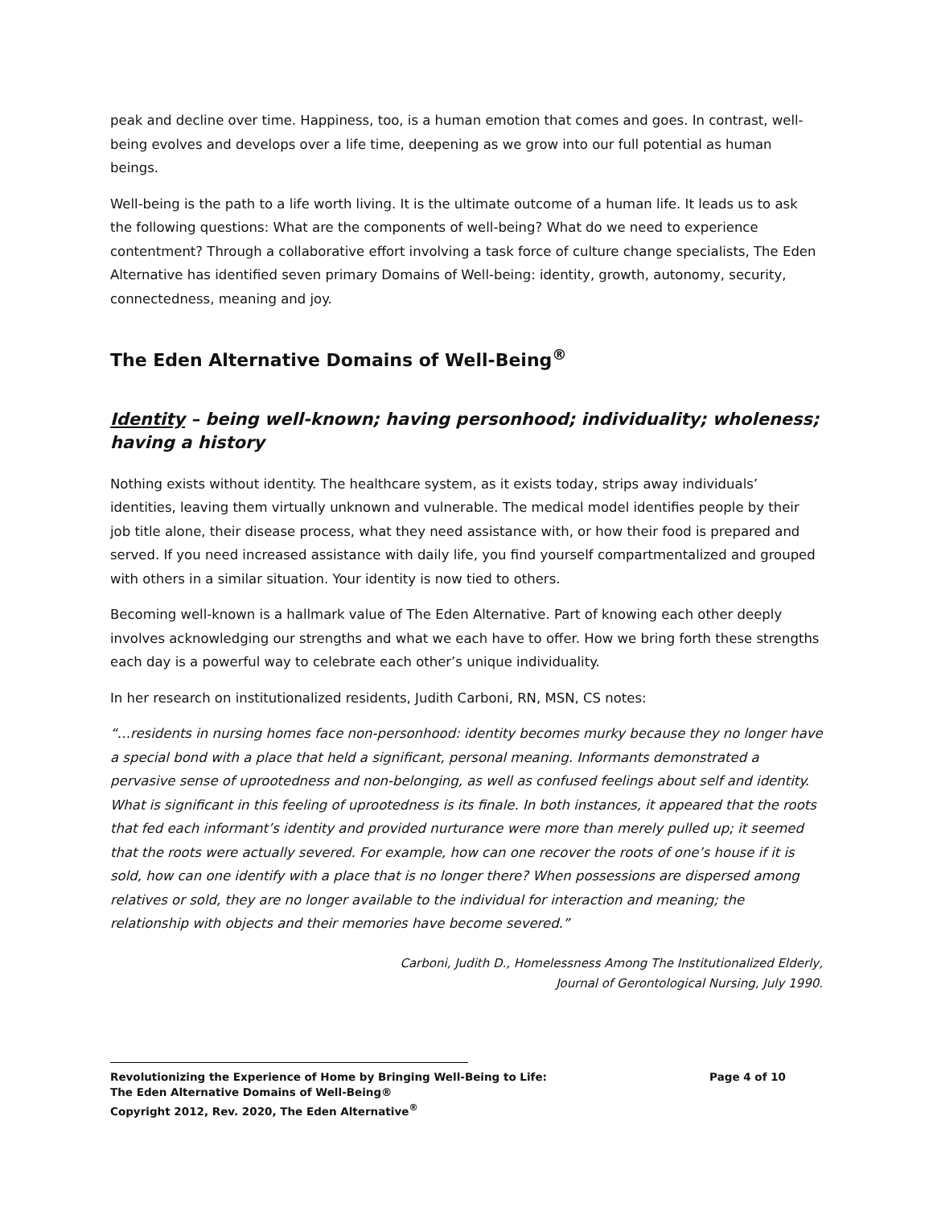peak and decline over time. Happiness, too, is a human emotion that comes and goes. In contrast, well-being evolves and develops over a life time, deepening as we grow into our full potential as human beings.
Well-being is the path to a life worth living. It is the ultimate outcome of a human life. It leads us to ask the following questions: What are the components of well-being? What do we need to experience contentment? Through a collaborative effort involving a task force of culture change specialists, The Eden Alternative has identified seven primary Domains of Well-being: identity, growth, autonomy, security, connectedness, meaning and joy.
The Eden Alternative Domains of Well-Being<sup>®</sup>
Identity – being well-known; having personhood; individuality; wholeness; having a history
Nothing exists without identity. The healthcare system, as it exists today, strips away individuals’ identities, leaving them virtually unknown and vulnerable. The medical model identifies people by their job title alone, their disease process, what they need assistance with, or how their food is prepared and served. If you need increased assistance with daily life, you find yourself compartmentalized and grouped with others in a similar situation. Your identity is now tied to others.
Becoming well-known is a hallmark value of The Eden Alternative. Part of knowing each other deeply involves acknowledging our strengths and what we each have to offer. How we bring forth these strengths each day is a powerful way to celebrate each other’s unique individuality.
In her research on institutionalized residents, Judith Carboni, RN, MSN, CS notes:
“…residents in nursing homes face non-personhood: identity becomes murky because they no longer have a special bond with a place that held a significant, personal meaning. Informants demonstrated a pervasive sense of uprootedness and non-belonging, as well as confused feelings about self and identity. What is significant in this feeling of uprootedness is its finale. In both instances, it appeared that the roots that fed each informant’s identity and provided nurturance were more than merely pulled up; it seemed that the roots were actually severed. For example, how can one recover the roots of one’s house if it is sold, how can one identify with a place that is no longer there? When possessions are dispersed among relatives or sold, they are no longer available to the individual for interaction and meaning; the relationship with objects and their memories have become severed.”
Carboni, Judith D., Homelessness Among The Institutionalized Elderly,
Journal of Gerontological Nursing, July 1990.
Revolutionizing the Experience of Home by Bringing Well-Being to Life: Page 4 of 10
The Eden Alternative Domains of Well-Being®
Copyright 2012, Rev. 2020, The Eden Alternative<sup>®</sup>